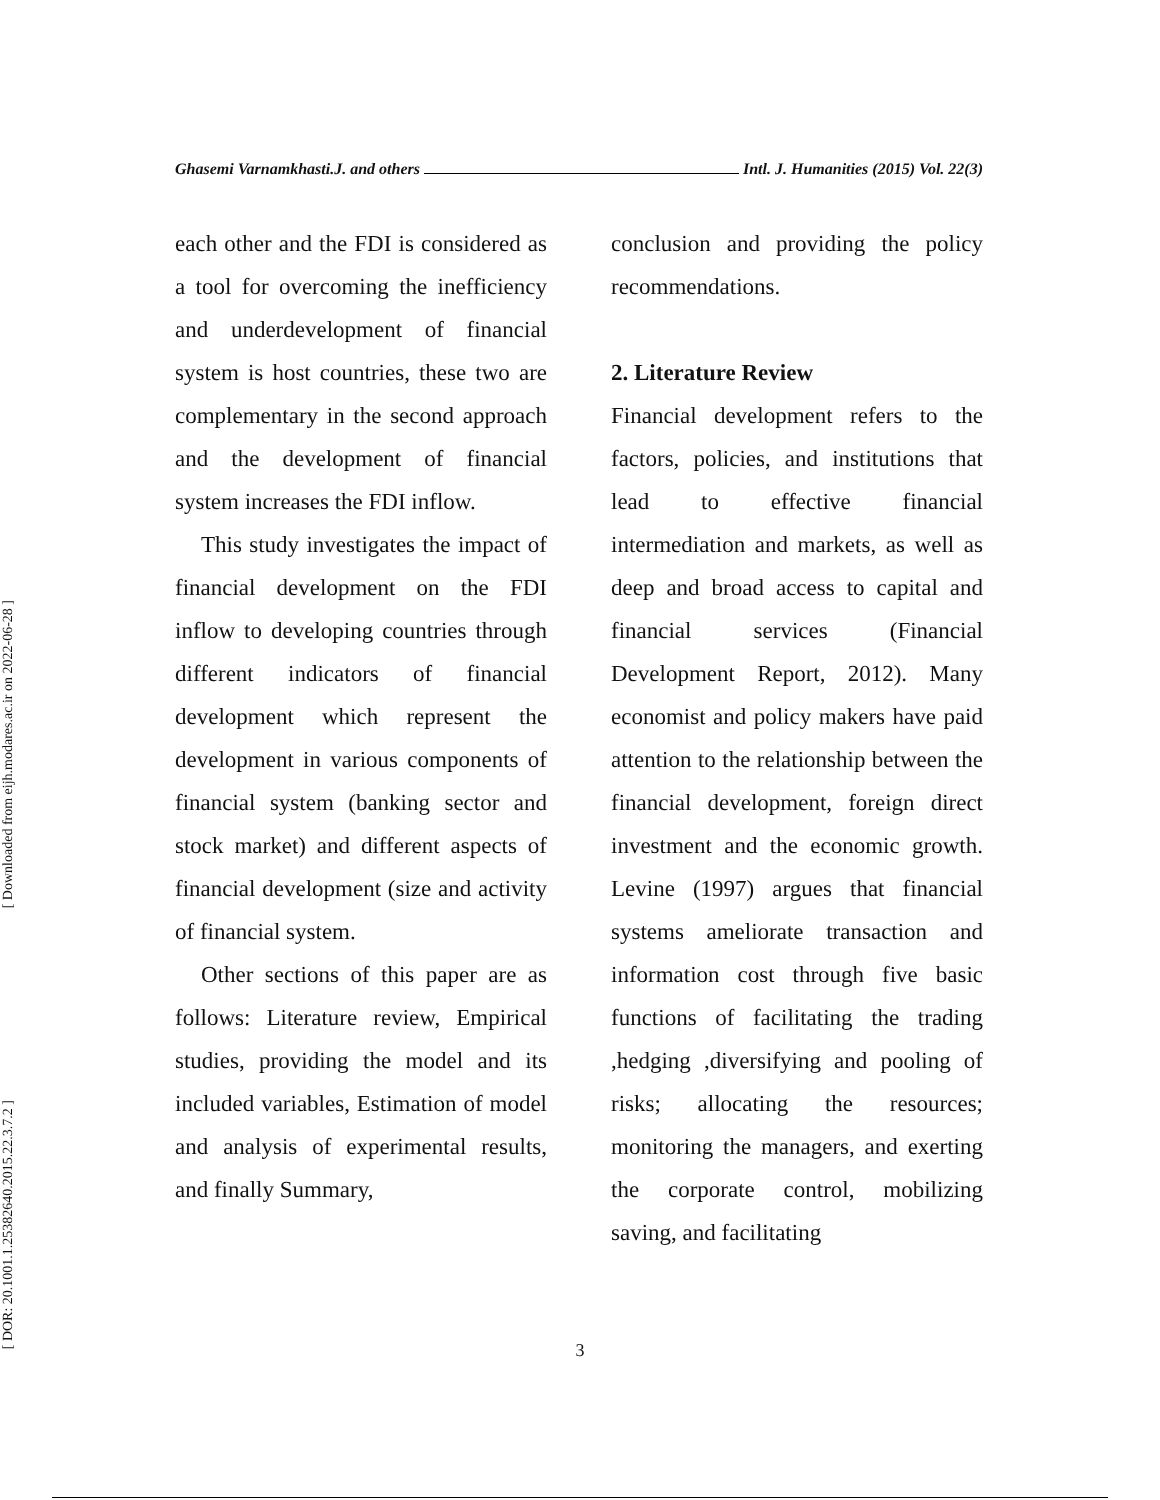[ Downloaded from eijh.modares.ac.ir on 2022-06-28 ]
[ DOR: 20.1001.1.25382640.2015.22.3.7.2 ]
Ghasemi Varnamkhasti.J. and others Intl. J. Humanities (2015) Vol. 22(3)
each other and the FDI is considered as a tool for overcoming the inefficiency and underdevelopment of financial system is host countries, these two are complementary in the second approach and the development of financial system increases the FDI inflow.
This study investigates the impact of financial development on the FDI inflow to developing countries through different indicators of financial development which represent the development in various components of financial system (banking sector and stock market) and different aspects of financial development (size and activity of financial system.
Other sections of this paper are as follows: Literature review, Empirical studies, providing the model and its included variables, Estimation of model and analysis of experimental results, and finally Summary,
conclusion and providing the policy recommendations.
2. Literature Review
Financial development refers to the factors, policies, and institutions that lead to effective financial intermediation and markets, as well as deep and broad access to capital and financial services (Financial Development Report, 2012). Many economist and policy makers have paid attention to the relationship between the financial development, foreign direct investment and the economic growth. Levine (1997) argues that financial systems ameliorate transaction and information cost through five basic functions of facilitating the trading ,hedging ,diversifying and pooling of risks; allocating the resources; monitoring the managers, and exerting the corporate control, mobilizing saving, and facilitating
3